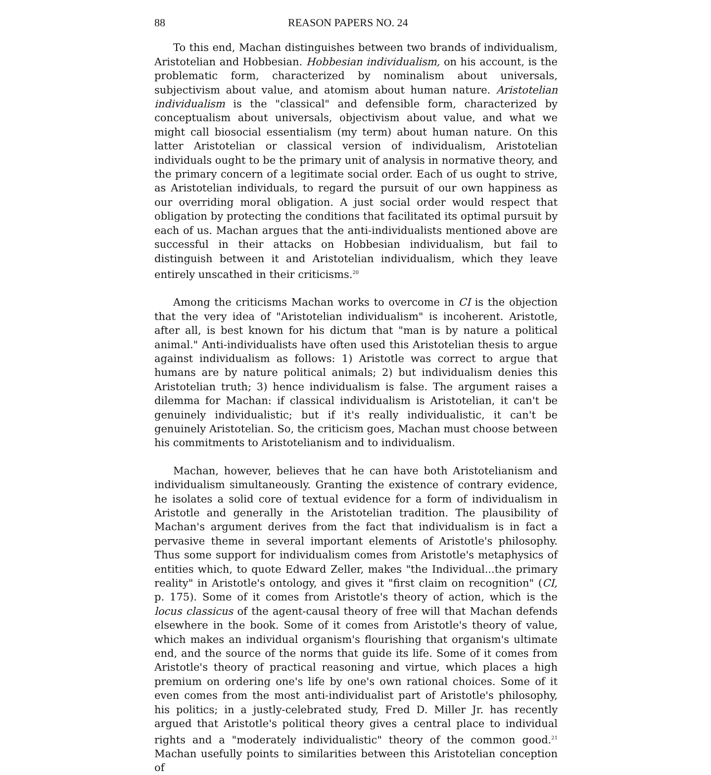88 REASON PAPERS NO. 24
To this end, Machan distinguishes between two brands of individualism, Aristotelian and Hobbesian. Hobbesian individualism, on his account, is the problematic form, characterized by nominalism about universals, subjectivism about value, and atomism about human nature. Aristotelian individualism is the "classical" and defensible form, characterized by conceptualism about universals, objectivism about value, and what we might call biosocial essentialism (my term) about human nature. On this latter Aristotelian or classical version of individualism, Aristotelian individuals ought to be the primary unit of analysis in normative theory, and the primary concern of a legitimate social order. Each of us ought to strive, as Aristotelian individuals, to regard the pursuit of our own happiness as our overriding moral obligation. A just social order would respect that obligation by protecting the conditions that facilitated its optimal pursuit by each of us. Machan argues that the anti-individualists mentioned above are successful in their attacks on Hobbesian individualism, but fail to distinguish between it and Aristotelian individualism, which they leave entirely unscathed in their criticisms.<sup>20</sup>
Among the criticisms Machan works to overcome in CI is the objection that the very idea of "Aristotelian individualism" is incoherent. Aristotle, after all, is best known for his dictum that "man is by nature a political animal." Anti-individualists have often used this Aristotelian thesis to argue against individualism as follows: 1) Aristotle was correct to argue that humans are by nature political animals; 2) but individualism denies this Aristotelian truth; 3) hence individualism is false. The argument raises a dilemma for Machan: if classical individualism is Aristotelian, it can't be genuinely individualistic; but if it's really individualistic, it can't be genuinely Aristotelian. So, the criticism goes, Machan must choose between his commitments to Aristotelianism and to individualism.
Machan, however, believes that he can have both Aristotelianism and individualism simultaneously. Granting the existence of contrary evidence, he isolates a solid core of textual evidence for a form of individualism in Aristotle and generally in the Aristotelian tradition. The plausibility of Machan's argument derives from the fact that individualism is in fact a pervasive theme in several important elements of Aristotle's philosophy. Thus some support for individualism comes from Aristotle's metaphysics of entities which, to quote Edward Zeller, makes "the Individual...the primary reality" in Aristotle's ontology, and gives it "first claim on recognition" (CI, p. 175). Some of it comes from Aristotle's theory of action, which is the locus classicus of the agent-causal theory of free will that Machan defends elsewhere in the book. Some of it comes from Aristotle's theory of value, which makes an individual organism's flourishing that organism's ultimate end, and the source of the norms that guide its life. Some of it comes from Aristotle's theory of practical reasoning and virtue, which places a high premium on ordering one's life by one's own rational choices. Some of it even comes from the most anti-individualist part of Aristotle's philosophy, his politics; in a justly-celebrated study, Fred D. Miller Jr. has recently argued that Aristotle's political theory gives a central place to individual rights and a "moderately individualistic" theory of the common good.<sup>21</sup> Machan usefully points to similarities between this Aristotelian conception of